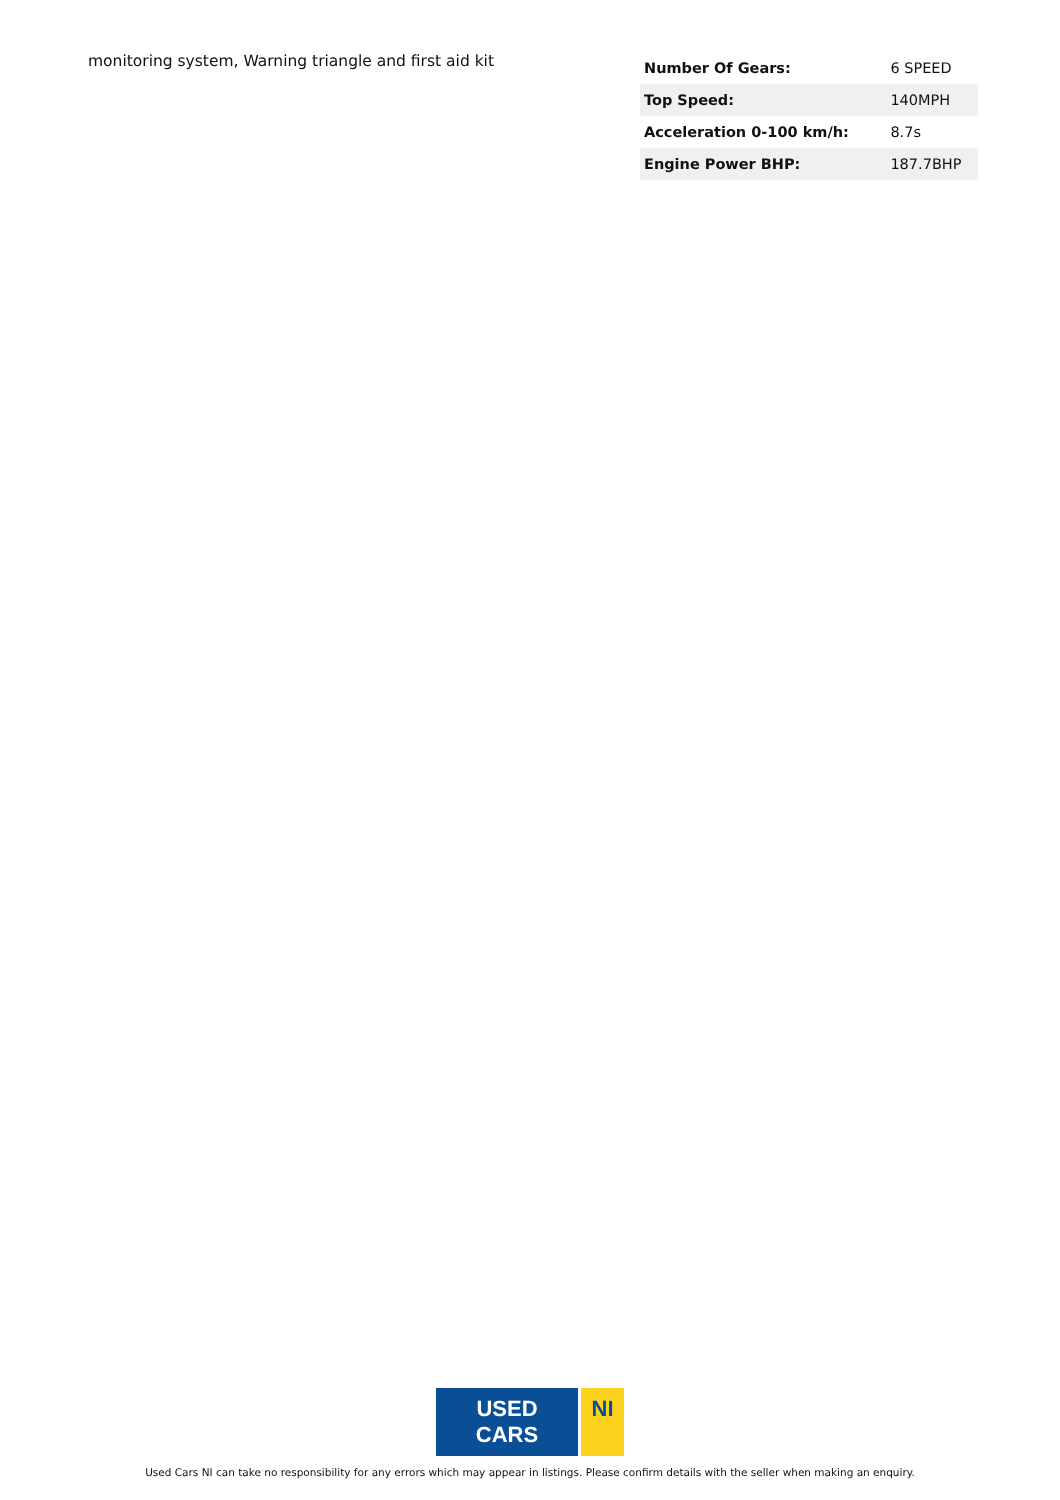monitoring system, Warning triangle and first aid kit
| Number Of Gears: | 6 SPEED |
| Top Speed: | 140MPH |
| Acceleration 0-100 km/h: | 8.7s |
| Engine Power BHP: | 187.7BHP |
USED CARS NI
Used Cars NI can take no responsibility for any errors which may appear in listings. Please confirm details with the seller when making an enquiry.